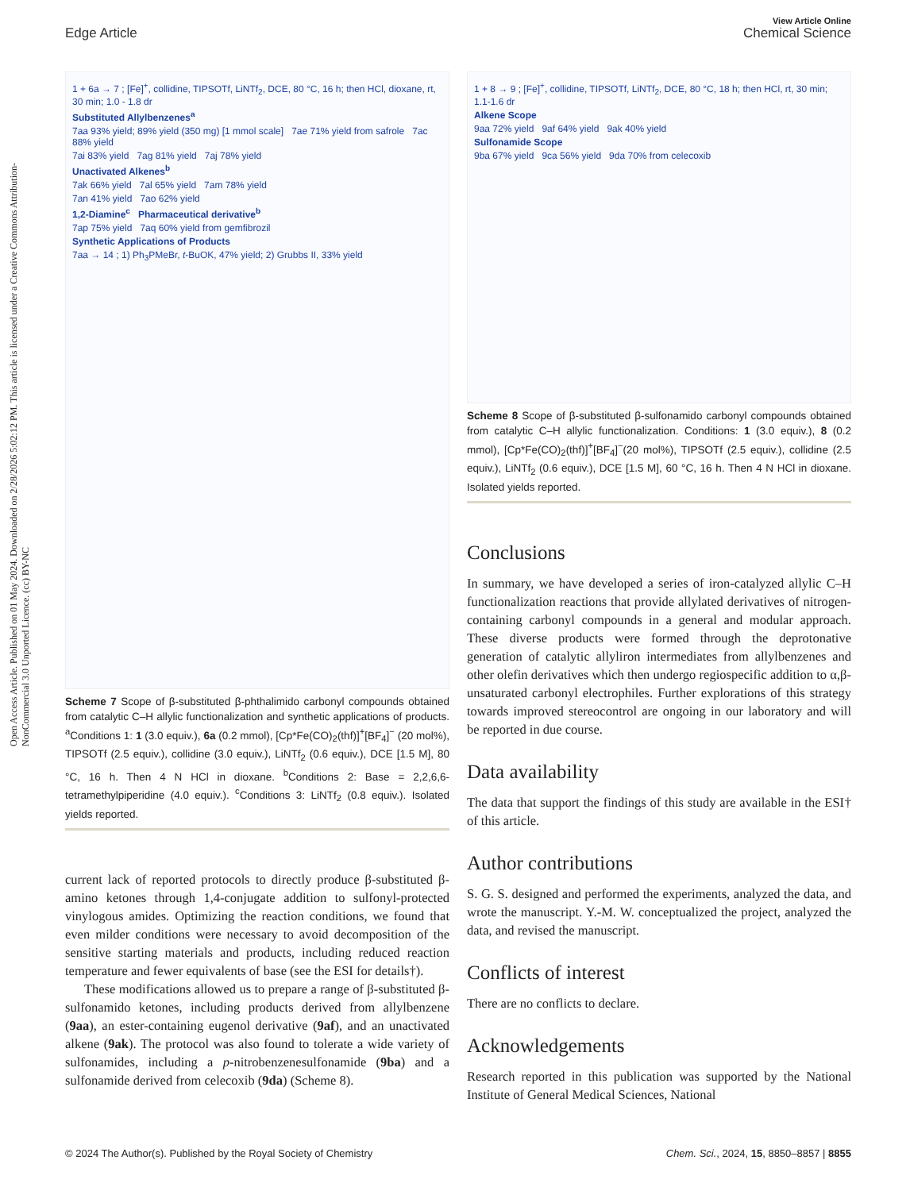View Article Online
Edge Article Chemical Science
Open Access Article. Published on 01 May 2024. Downloaded on 2/28/2026 5:02:12 PM. This article is licensed under a Creative Commons Attribution-NonCommercial 3.0 Unported Licence. (cc) BY-NC
1 + 6a → 7 ; [Fe]<sup>+</sup>, collidine, TIPSOTf, LiNTf<sub>2</sub>, DCE, 80 °C, 16 h; then HCl, dioxane, rt, 30 min; 1.0 - 1.8 dr
Substituted Allylbenzenes<sup>a</sup>
7aa 93% yield; 89% yield (350 mg) [1 mmol scale] 7ae 71% yield from safrole 7ac 88% yield
7ai 83% yield 7ag 81% yield 7aj 78% yield
Unactivated Alkenes<sup>b</sup>
7ak 66% yield 7al 65% yield 7am 78% yield
7an 41% yield 7ao 62% yield
1,2-Diamine<sup>c</sup> Pharmaceutical derivative<sup>b</sup>
7ap 75% yield 7aq 60% yield from gemfibrozil
Synthetic Applications of Products
7aa → 14 ; 1) Ph<sub>3</sub>PMeBr, t-BuOK, 47% yield; 2) Grubbs II, 33% yield
Scheme 7 Scope of β-substituted β-phthalimido carbonyl compounds obtained from catalytic C–H allylic functionalization and synthetic applications of products. <sup>a</sup>Conditions 1: 1 (3.0 equiv.), 6a (0.2 mmol), [Cp*Fe(CO)<sub>2</sub>(thf)]<sup>+</sup>[BF<sub>4</sub>]<sup>−</sup> (20 mol%), TIPSOTf (2.5 equiv.), collidine (3.0 equiv.), LiNTf<sub>2</sub> (0.6 equiv.), DCE [1.5 M], 80 °C, 16 h. Then 4 N HCl in dioxane. <sup>b</sup>Conditions 2: Base = 2,2,6,6-tetramethylpiperidine (4.0 equiv.). <sup>c</sup>Conditions 3: LiNTf<sub>2</sub> (0.8 equiv.). Isolated yields reported.
current lack of reported protocols to directly produce β-substituted β-amino ketones through 1,4-conjugate addition to sulfonyl-protected vinylogous amides. Optimizing the reaction conditions, we found that even milder conditions were necessary to avoid decomposition of the sensitive starting materials and products, including reduced reaction temperature and fewer equivalents of base (see the ESI for details†).
These modifications allowed us to prepare a range of β-substituted β-sulfonamido ketones, including products derived from allylbenzene (9aa), an ester-containing eugenol derivative (9af), and an unactivated alkene (9ak). The protocol was also found to tolerate a wide variety of sulfonamides, including a p-nitrobenzenesulfonamide (9ba) and a sulfonamide derived from celecoxib (9da) (Scheme 8).
1 + 8 → 9 ; [Fe]<sup>+</sup>, collidine, TIPSOTf, LiNTf<sub>2</sub>, DCE, 80 °C, 18 h; then HCl, rt, 30 min; 1.1-1.6 dr
Alkene Scope
9aa 72% yield 9af 64% yield 9ak 40% yield
Sulfonamide Scope
9ba 67% yield 9ca 56% yield 9da 70% from celecoxib
Scheme 8 Scope of β-substituted β-sulfonamido carbonyl compounds obtained from catalytic C–H allylic functionalization. Conditions: 1 (3.0 equiv.), 8 (0.2 mmol), [Cp*Fe(CO)<sub>2</sub>(thf)]<sup>+</sup>[BF<sub>4</sub>]<sup>−</sup>(20 mol%), TIPSOTf (2.5 equiv.), collidine (2.5 equiv.), LiNTf<sub>2</sub> (0.6 equiv.), DCE [1.5 M], 60 °C, 16 h. Then 4 N HCl in dioxane. Isolated yields reported.
Conclusions
In summary, we have developed a series of iron-catalyzed allylic C–H functionalization reactions that provide allylated derivatives of nitrogen-containing carbonyl compounds in a general and modular approach. These diverse products were formed through the deprotonative generation of catalytic allyliron intermediates from allylbenzenes and other olefin derivatives which then undergo regiospecific addition to α,β-unsaturated carbonyl electrophiles. Further explorations of this strategy towards improved stereocontrol are ongoing in our laboratory and will be reported in due course.
Data availability
The data that support the findings of this study are available in the ESI† of this article.
Author contributions
S. G. S. designed and performed the experiments, analyzed the data, and wrote the manuscript. Y.-M. W. conceptualized the project, analyzed the data, and revised the manuscript.
Conflicts of interest
There are no conflicts to declare.
Acknowledgements
Research reported in this publication was supported by the National Institute of General Medical Sciences, National
© 2024 The Author(s). Published by the Royal Society of Chemistry Chem. Sci., 2024, 15, 8850–8857 | 8855